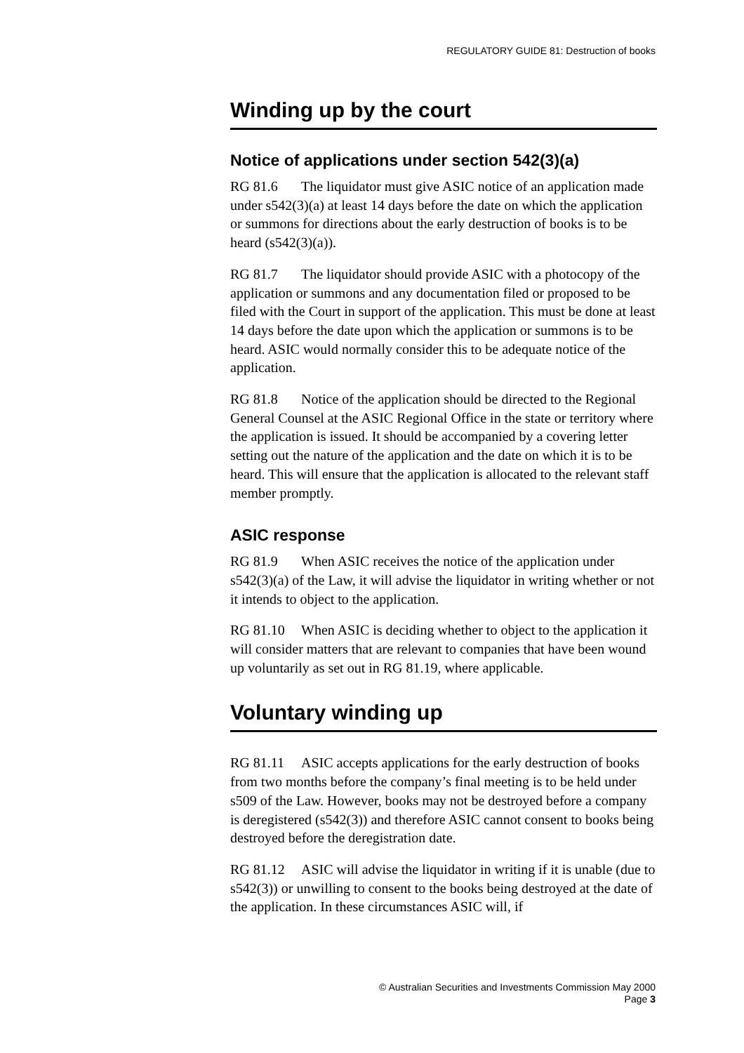REGULATORY GUIDE 81: Destruction of books
Winding up by the court
Notice of applications under section 542(3)(a)
RG 81.6 The liquidator must give ASIC notice of an application made under s542(3)(a) at least 14 days before the date on which the application or summons for directions about the early destruction of books is to be heard (s542(3)(a)).
RG 81.7 The liquidator should provide ASIC with a photocopy of the application or summons and any documentation filed or proposed to be filed with the Court in support of the application. This must be done at least 14 days before the date upon which the application or summons is to be heard. ASIC would normally consider this to be adequate notice of the application.
RG 81.8 Notice of the application should be directed to the Regional General Counsel at the ASIC Regional Office in the state or territory where the application is issued. It should be accompanied by a covering letter setting out the nature of the application and the date on which it is to be heard. This will ensure that the application is allocated to the relevant staff member promptly.
ASIC response
RG 81.9 When ASIC receives the notice of the application under s542(3)(a) of the Law, it will advise the liquidator in writing whether or not it intends to object to the application.
RG 81.10 When ASIC is deciding whether to object to the application it will consider matters that are relevant to companies that have been wound up voluntarily as set out in RG 81.19, where applicable.
Voluntary winding up
RG 81.11 ASIC accepts applications for the early destruction of books from two months before the company’s final meeting is to be held under s509 of the Law. However, books may not be destroyed before a company is deregistered (s542(3)) and therefore ASIC cannot consent to books being destroyed before the deregistration date.
RG 81.12 ASIC will advise the liquidator in writing if it is unable (due to s542(3)) or unwilling to consent to the books being destroyed at the date of the application. In these circumstances ASIC will, if
© Australian Securities and Investments Commission May 2000
Page 3